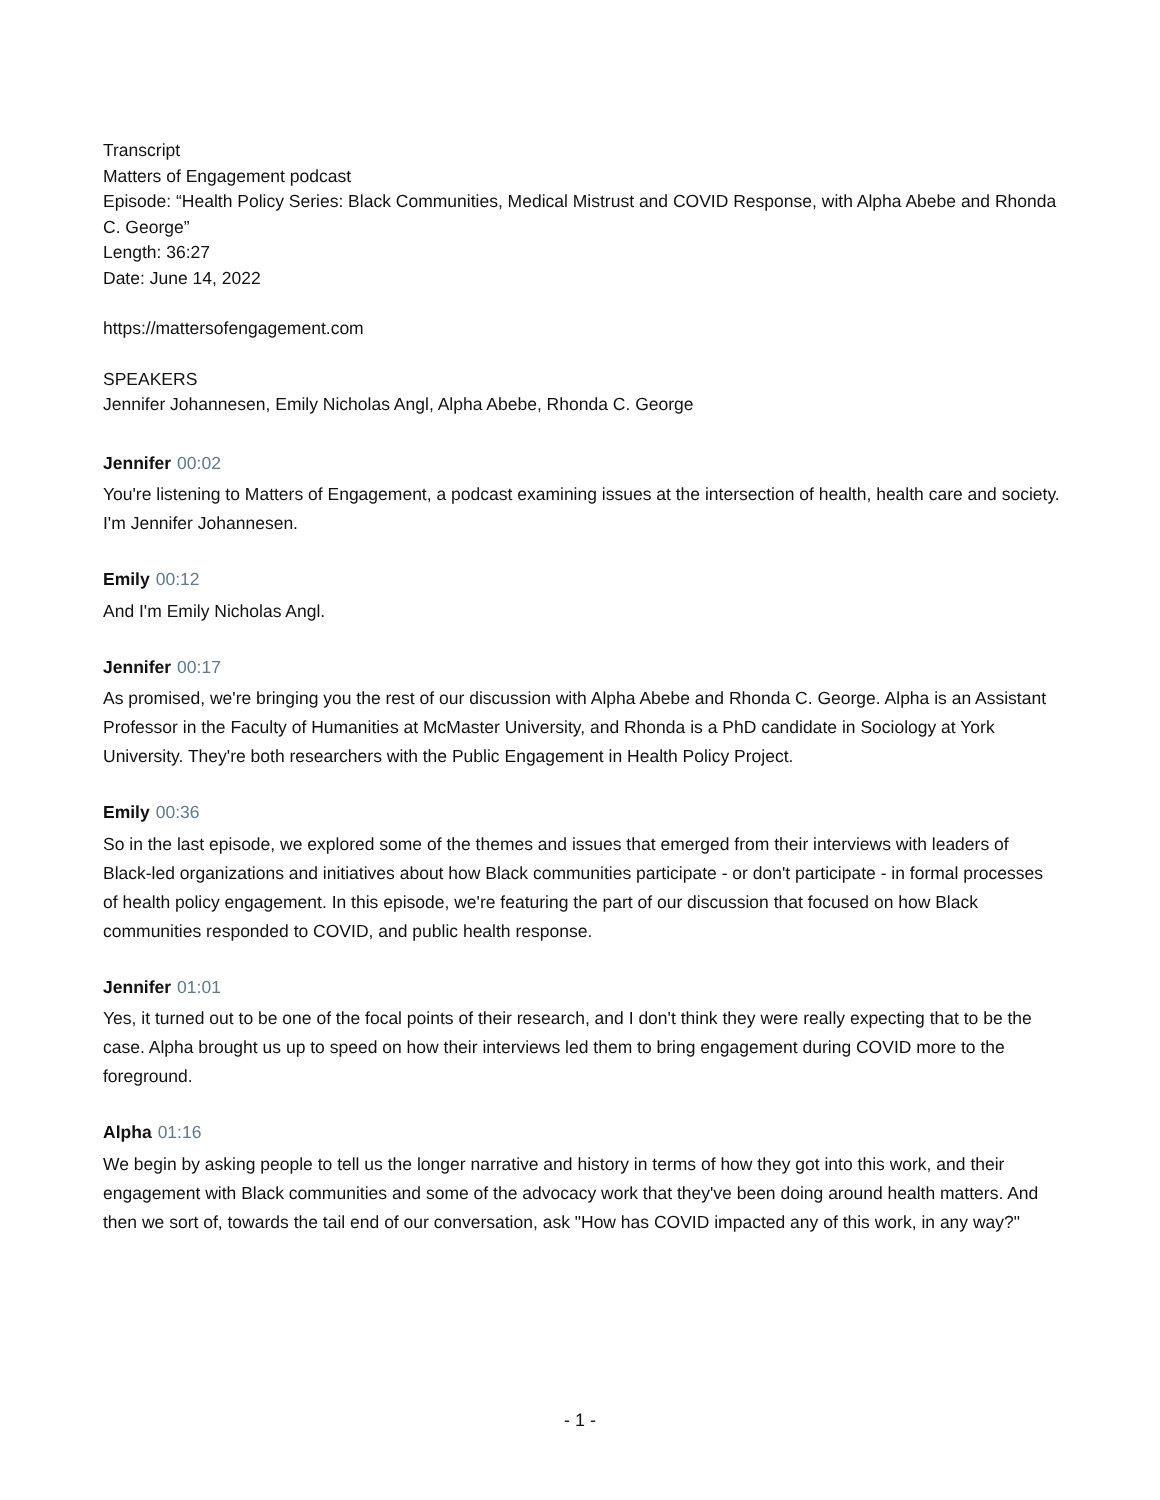Transcript
Matters of Engagement podcast
Episode: “Health Policy Series: Black Communities, Medical Mistrust and COVID Response, with Alpha Abebe and Rhonda C. George”
Length: 36:27
Date: June 14, 2022
https://mattersofengagement.com
SPEAKERS
Jennifer Johannesen, Emily Nicholas Angl, Alpha Abebe, Rhonda C. George
Jennifer 00:02
You're listening to Matters of Engagement, a podcast examining issues at the intersection of health, health care and society. I'm Jennifer Johannesen.
Emily 00:12
And I'm Emily Nicholas Angl.
Jennifer 00:17
As promised, we're bringing you the rest of our discussion with Alpha Abebe and Rhonda C. George. Alpha is an Assistant Professor in the Faculty of Humanities at McMaster University, and Rhonda is a PhD candidate in Sociology at York University. They're both researchers with the Public Engagement in Health Policy Project.
Emily 00:36
So in the last episode, we explored some of the themes and issues that emerged from their interviews with leaders of Black-led organizations and initiatives about how Black communities participate - or don't participate - in formal processes of health policy engagement. In this episode, we're featuring the part of our discussion that focused on how Black communities responded to COVID, and public health response.
Jennifer 01:01
Yes, it turned out to be one of the focal points of their research, and I don't think they were really expecting that to be the case. Alpha brought us up to speed on how their interviews led them to bring engagement during COVID more to the foreground.
Alpha 01:16
We begin by asking people to tell us the longer narrative and history in terms of how they got into this work, and their engagement with Black communities and some of the advocacy work that they've been doing around health matters. And then we sort of, towards the tail end of our conversation, ask "How has COVID impacted any of this work, in any way?"
- 1 -